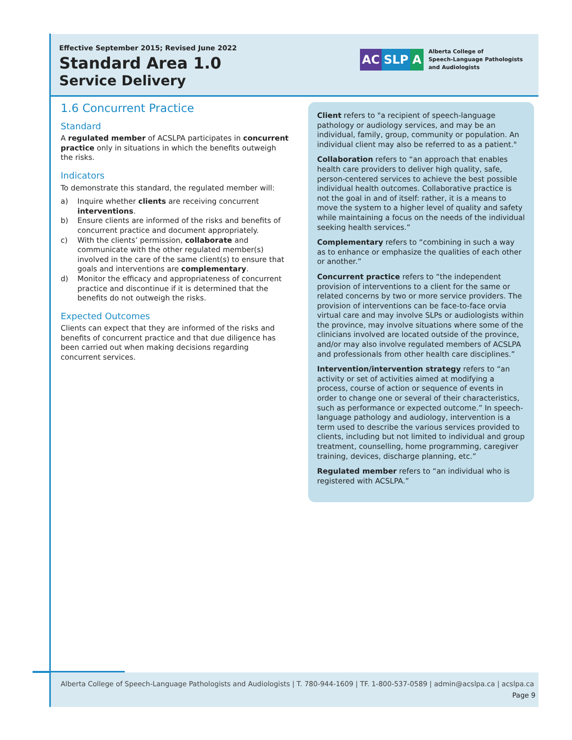Effective September 2015; Revised June 2022
Standard Area 1.0
Service Delivery
AC SLP A
Alberta College of
Speech-Language Pathologists
and Audiologists
1.6 Concurrent Practice
Standard
A regulated member of ACSLPA participates in concurrent practice only in situations in which the benefits outweigh the risks.
Indicators
To demonstrate this standard, the regulated member will:
a) Inquire whether clients are receiving concurrent interventions.
b) Ensure clients are informed of the risks and benefits of concurrent practice and document appropriately.
c) With the clients’ permission, collaborate and communicate with the other regulated member(s) involved in the care of the same client(s) to ensure that goals and interventions are complementary.
d) Monitor the efficacy and appropriateness of concurrent practice and discontinue if it is determined that the benefits do not outweigh the risks.
Expected Outcomes
Clients can expect that they are informed of the risks and benefits of concurrent practice and that due diligence has been carried out when making decisions regarding concurrent services.
Client refers to "a recipient of speech-language pathology or audiology services, and may be an individual, family, group, community or population. An individual client may also be referred to as a patient."
Collaboration refers to “an approach that enables health care providers to deliver high quality, safe, person-centered services to achieve the best possible individual health outcomes. Collaborative practice is not the goal in and of itself: rather, it is a means to move the system to a higher level of quality and safety while maintaining a focus on the needs of the individual seeking health services.”
Complementary refers to “combining in such a way as to enhance or emphasize the qualities of each other or another.”
Concurrent practice refers to “the independent provision of interventions to a client for the same or related concerns by two or more service providers. The provision of interventions can be face-to-face orvia virtual care and may involve SLPs or audiologists within the province, may involve situations where some of the clinicians involved are located outside of the province, and/or may also involve regulated members of ACSLPA and professionals from other health care disciplines.”
Intervention/intervention strategy refers to “an activity or set of activities aimed at modifying a process, course of action or sequence of events in order to change one or several of their characteristics, such as performance or expected outcome.” In speech-language pathology and audiology, intervention is a term used to describe the various services provided to clients, including but not limited to individual and group treatment, counselling, home programming, caregiver training, devices, discharge planning, etc.”
Regulated member refers to “an individual who is registered with ACSLPA.”
Alberta College of Speech-Language Pathologists and Audiologists | T. 780-944-1609 | TF. 1-800-537-0589 | admin@acslpa.ca | acslpa.ca
Page 9